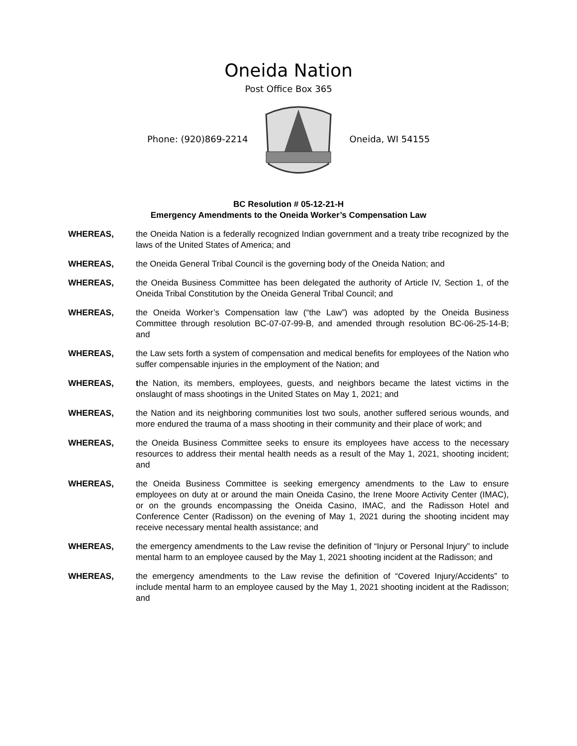Oneida Nation
Post Office Box 365
Phone: (920)869-2214 Oneida, WI 54155
BC Resolution # 05-12-21-H
Emergency Amendments to the Oneida Worker’s Compensation Law
WHEREAS, the Oneida Nation is a federally recognized Indian government and a treaty tribe recognized by the laws of the United States of America; and
WHEREAS, the Oneida General Tribal Council is the governing body of the Oneida Nation; and
WHEREAS, the Oneida Business Committee has been delegated the authority of Article IV, Section 1, of the Oneida Tribal Constitution by the Oneida General Tribal Council; and
WHEREAS, the Oneida Worker’s Compensation law (“the Law”) was adopted by the Oneida Business Committee through resolution BC-07-07-99-B, and amended through resolution BC-06-25-14-B; and
WHEREAS, the Law sets forth a system of compensation and medical benefits for employees of the Nation who suffer compensable injuries in the employment of the Nation; and
WHEREAS, the Nation, its members, employees, guests, and neighbors became the latest victims in the onslaught of mass shootings in the United States on May 1, 2021; and
WHEREAS, the Nation and its neighboring communities lost two souls, another suffered serious wounds, and more endured the trauma of a mass shooting in their community and their place of work; and
WHEREAS, the Oneida Business Committee seeks to ensure its employees have access to the necessary resources to address their mental health needs as a result of the May 1, 2021, shooting incident; and
WHEREAS, the Oneida Business Committee is seeking emergency amendments to the Law to ensure employees on duty at or around the main Oneida Casino, the Irene Moore Activity Center (IMAC), or on the grounds encompassing the Oneida Casino, IMAC, and the Radisson Hotel and Conference Center (Radisson) on the evening of May 1, 2021 during the shooting incident may receive necessary mental health assistance; and
WHEREAS, the emergency amendments to the Law revise the definition of “Injury or Personal Injury” to include mental harm to an employee caused by the May 1, 2021 shooting incident at the Radisson; and
WHEREAS, the emergency amendments to the Law revise the definition of “Covered Injury/Accidents” to include mental harm to an employee caused by the May 1, 2021 shooting incident at the Radisson; and